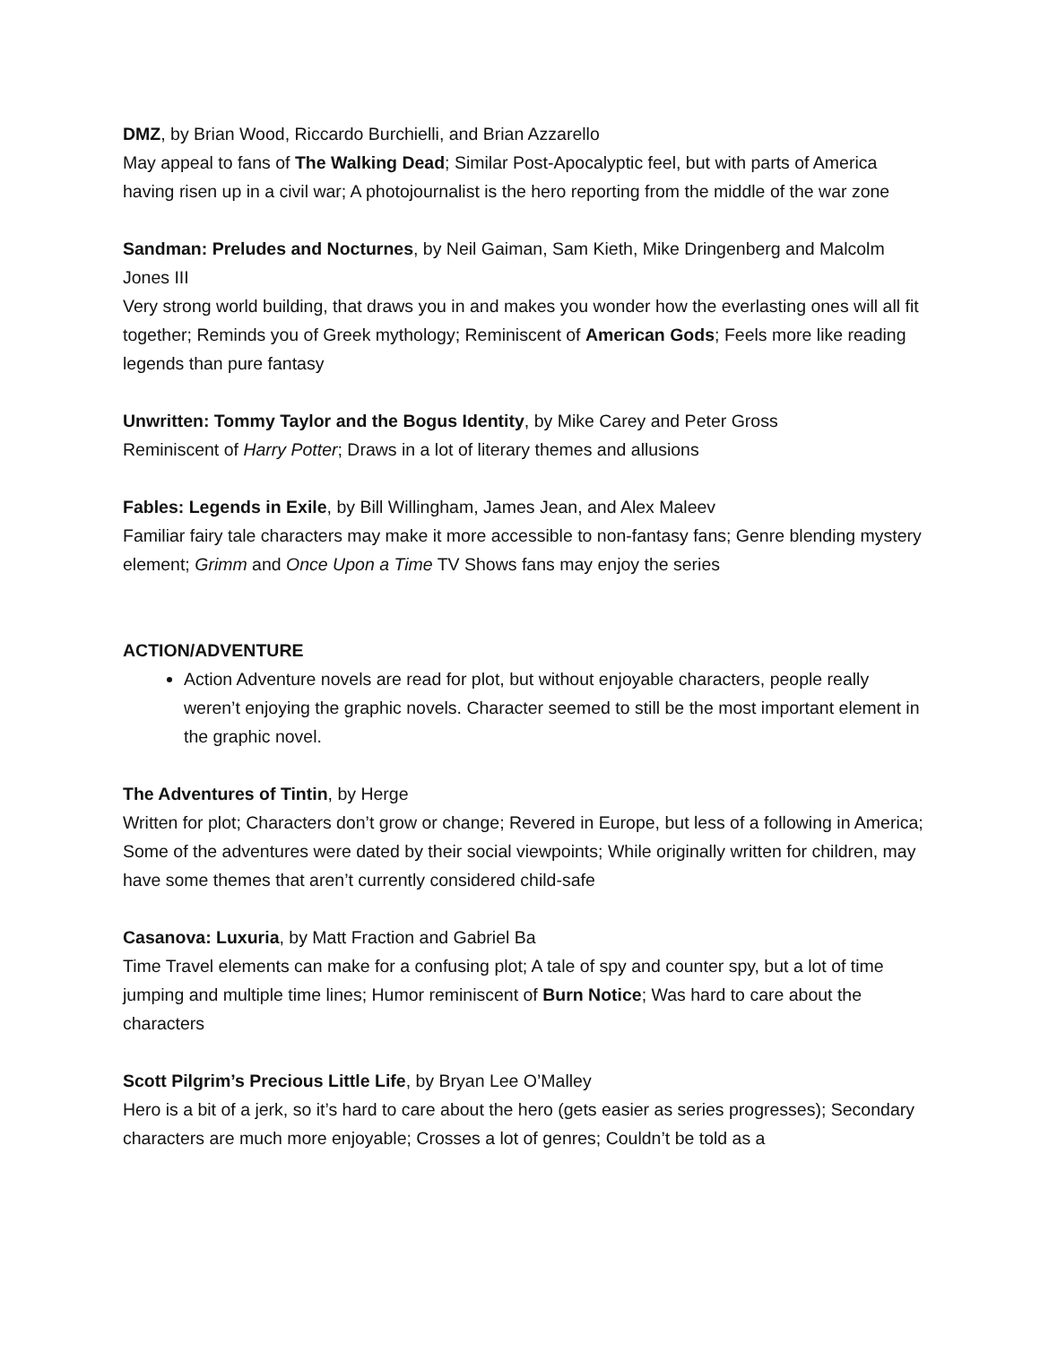DMZ, by Brian Wood, Riccardo Burchielli, and Brian Azzarello
May appeal to fans of The Walking Dead; Similar Post-Apocalyptic feel, but with parts of America having risen up in a civil war; A photojournalist is the hero reporting from the middle of the war zone
Sandman: Preludes and Nocturnes, by Neil Gaiman, Sam Kieth, Mike Dringenberg and Malcolm Jones III
Very strong world building, that draws you in and makes you wonder how the everlasting ones will all fit together; Reminds you of Greek mythology; Reminiscent of American Gods; Feels more like reading legends than pure fantasy
Unwritten: Tommy Taylor and the Bogus Identity, by Mike Carey and Peter Gross
Reminiscent of Harry Potter; Draws in a lot of literary themes and allusions
Fables: Legends in Exile, by Bill Willingham, James Jean, and Alex Maleev
Familiar fairy tale characters may make it more accessible to non-fantasy fans; Genre blending mystery element; Grimm and Once Upon a Time TV Shows fans may enjoy the series
ACTION/ADVENTURE
Action Adventure novels are read for plot, but without enjoyable characters, people really weren’t enjoying the graphic novels. Character seemed to still be the most important element in the graphic novel.
The Adventures of Tintin, by Herge
Written for plot; Characters don’t grow or change; Revered in Europe, but less of a following in America; Some of the adventures were dated by their social viewpoints; While originally written for children, may have some themes that aren’t currently considered child-safe
Casanova: Luxuria, by Matt Fraction and Gabriel Ba
Time Travel elements can make for a confusing plot; A tale of spy and counter spy, but a lot of time jumping and multiple time lines; Humor reminiscent of Burn Notice; Was hard to care about the characters
Scott Pilgrim’s Precious Little Life, by Bryan Lee O’Malley
Hero is a bit of a jerk, so it’s hard to care about the hero (gets easier as series progresses); Secondary characters are much more enjoyable; Crosses a lot of genres; Couldn’t be told as a